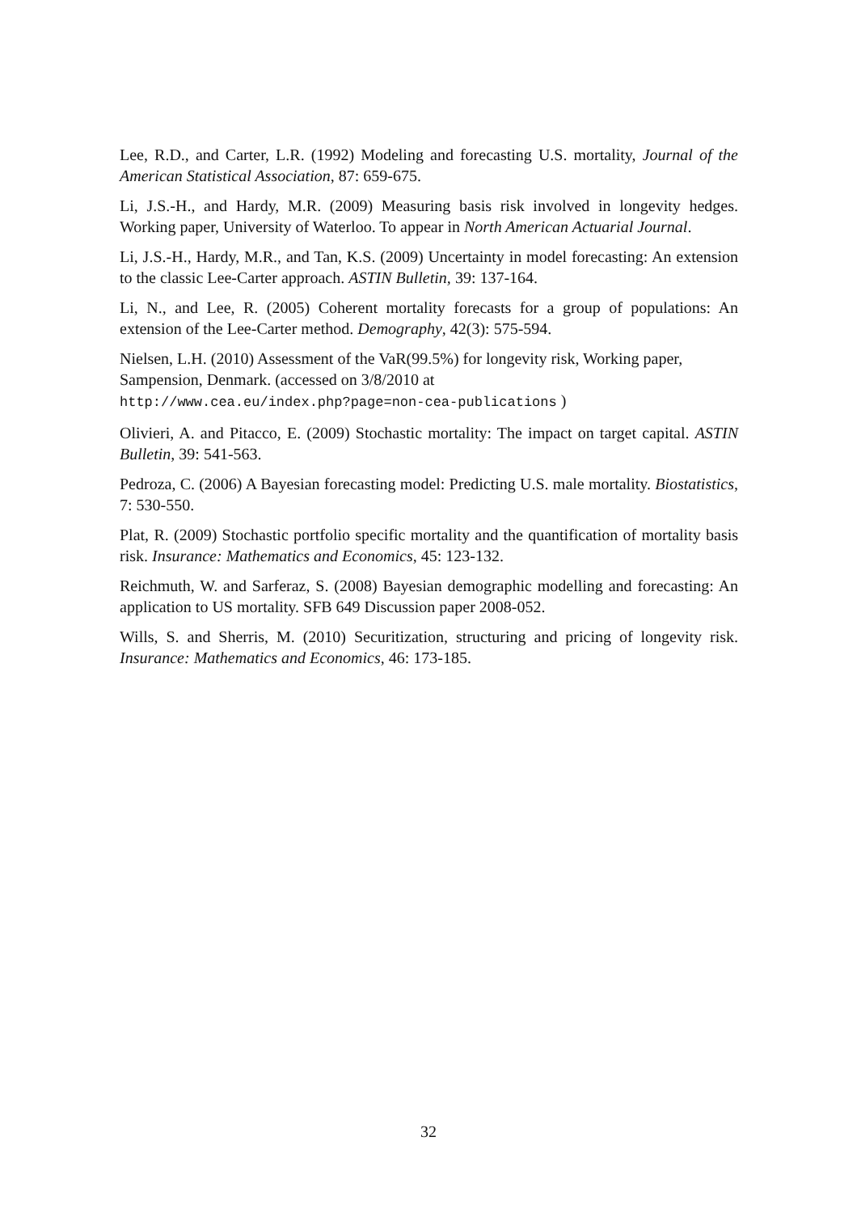Lee, R.D., and Carter, L.R. (1992) Modeling and forecasting U.S. mortality, Journal of the American Statistical Association, 87: 659-675.
Li, J.S.-H., and Hardy, M.R. (2009) Measuring basis risk involved in longevity hedges. Working paper, University of Waterloo. To appear in North American Actuarial Journal.
Li, J.S.-H., Hardy, M.R., and Tan, K.S. (2009) Uncertainty in model forecasting: An extension to the classic Lee-Carter approach. ASTIN Bulletin, 39: 137-164.
Li, N., and Lee, R. (2005) Coherent mortality forecasts for a group of populations: An extension of the Lee-Carter method. Demography, 42(3): 575-594.
Nielsen, L.H. (2010) Assessment of the VaR(99.5%) for longevity risk, Working paper, Sampension, Denmark. (accessed on 3/8/2010 at
http://www.cea.eu/index.php?page=non-cea-publications )
Olivieri, A. and Pitacco, E. (2009) Stochastic mortality: The impact on target capital. ASTIN Bulletin, 39: 541-563.
Pedroza, C. (2006) A Bayesian forecasting model: Predicting U.S. male mortality. Biostatistics, 7: 530-550.
Plat, R. (2009) Stochastic portfolio specific mortality and the quantification of mortality basis risk. Insurance: Mathematics and Economics, 45: 123-132.
Reichmuth, W. and Sarferaz, S. (2008) Bayesian demographic modelling and forecasting: An application to US mortality. SFB 649 Discussion paper 2008-052.
Wills, S. and Sherris, M. (2010) Securitization, structuring and pricing of longevity risk. Insurance: Mathematics and Economics, 46: 173-185.
32